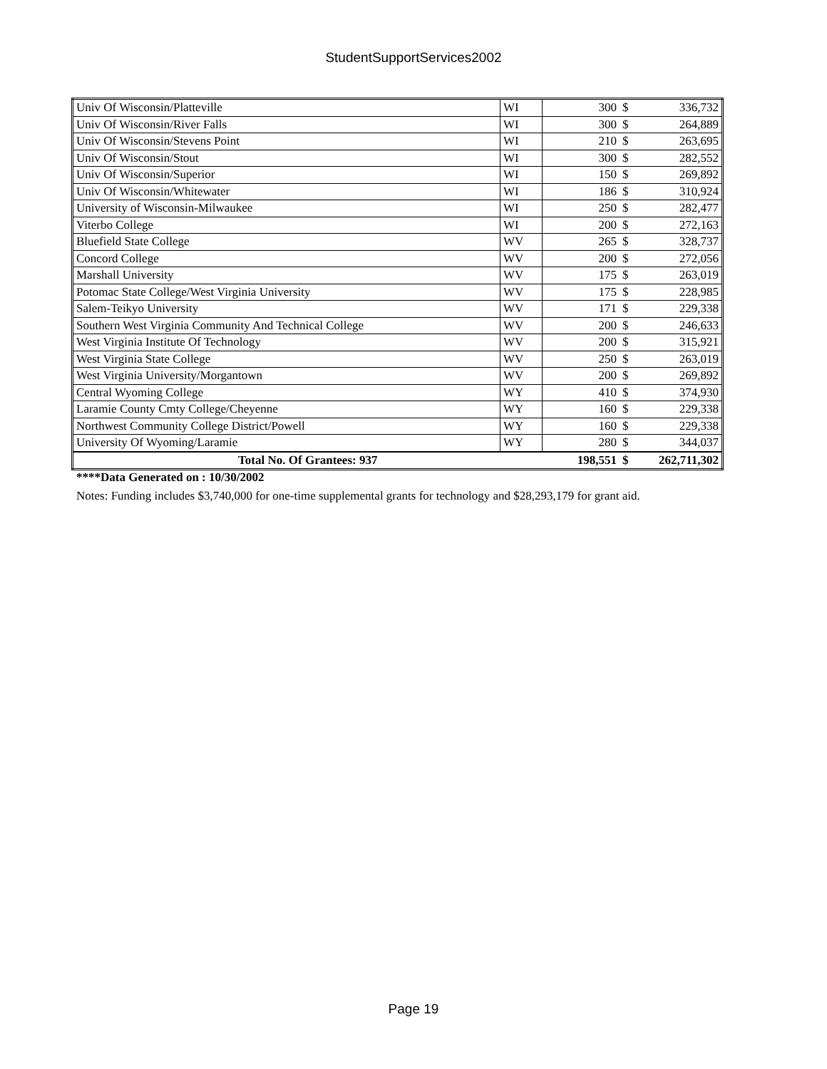StudentSupportServices2002
| Univ Of Wisconsin/Platteville | WI | 300 | $ | 336,732 |
| Univ Of Wisconsin/River Falls | WI | 300 | $ | 264,889 |
| Univ Of Wisconsin/Stevens Point | WI | 210 | $ | 263,695 |
| Univ Of Wisconsin/Stout | WI | 300 | $ | 282,552 |
| Univ Of Wisconsin/Superior | WI | 150 | $ | 269,892 |
| Univ Of Wisconsin/Whitewater | WI | 186 | $ | 310,924 |
| University of Wisconsin-Milwaukee | WI | 250 | $ | 282,477 |
| Viterbo College | WI | 200 | $ | 272,163 |
| Bluefield State College | WV | 265 | $ | 328,737 |
| Concord College | WV | 200 | $ | 272,056 |
| Marshall University | WV | 175 | $ | 263,019 |
| Potomac State College/West Virginia University | WV | 175 | $ | 228,985 |
| Salem-Teikyo University | WV | 171 | $ | 229,338 |
| Southern West Virginia Community And Technical College | WV | 200 | $ | 246,633 |
| West Virginia Institute Of Technology | WV | 200 | $ | 315,921 |
| West Virginia State College | WV | 250 | $ | 263,019 |
| West Virginia University/Morgantown | WV | 200 | $ | 269,892 |
| Central Wyoming College | WY | 410 | $ | 374,930 |
| Laramie County Cmty College/Cheyenne | WY | 160 | $ | 229,338 |
| Northwest Community College District/Powell | WY | 160 | $ | 229,338 |
| University Of Wyoming/Laramie | WY | 280 | $ | 344,037 |
| Total No. Of Grantees: 937 | | 198,551 | $ | 262,711,302 |
****Data Generated on : 10/30/2002
Notes: Funding includes $3,740,000 for one-time supplemental grants for technology and $28,293,179 for grant aid.
Page 19